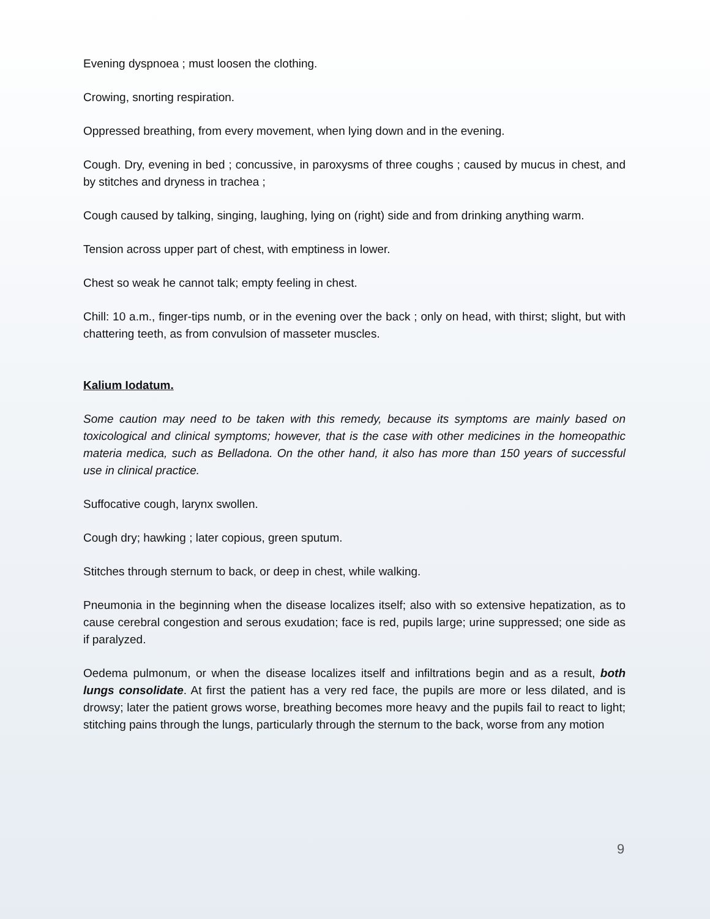Evening dyspnoea ; must loosen the clothing.
Crowing, snorting respiration.
Oppressed breathing, from every movement, when lying down and in the evening.
Cough. Dry, evening in bed ; concussive, in paroxysms of three coughs ; caused by mucus in chest, and by stitches and dryness in trachea ;
Cough caused by talking, singing, laughing, lying on (right) side and from drinking anything warm.
Tension across upper part of chest, with emptiness in lower.
Chest so weak he cannot talk; empty feeling in chest.
Chill: 10 a.m., finger-tips numb, or in the evening over the back ; only on head, with thirst; slight, but with chattering teeth, as from convulsion of masseter muscles.
Kalium Iodatum.
Some caution may need to be taken with this remedy, because its symptoms are mainly based on toxicological and clinical symptoms; however, that is the case with other medicines in the homeopathic materia medica, such as Belladona. On the other hand, it also has more than 150 years of successful use in clinical practice.
Suffocative cough, larynx swollen.
Cough dry; hawking ; later copious, green sputum.
Stitches through sternum to back, or deep in chest, while walking.
Pneumonia in the beginning when the disease localizes itself; also with so extensive hepatization, as to cause cerebral congestion and serous exudation; face is red, pupils large; urine suppressed; one side as if paralyzed.
Oedema pulmonum, or when the disease localizes itself and infiltrations begin and as a result, both lungs consolidate. At first the patient has a very red face, the pupils are more or less dilated, and is drowsy; later the patient grows worse, breathing becomes more heavy and the pupils fail to react to light; stitching pains through the lungs, particularly through the sternum to the back, worse from any motion
9